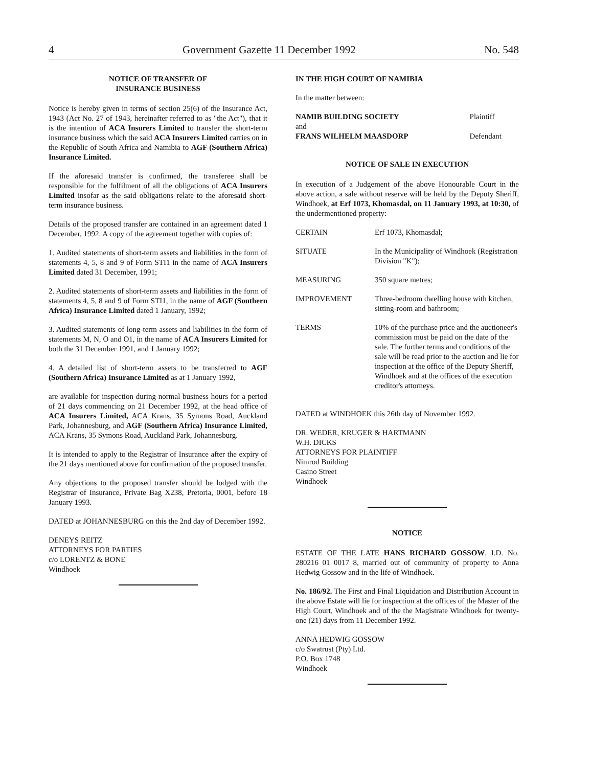4 Government Gazette 11 December 1992 No. 548
NOTICE OF TRANSFER OF
INSURANCE BUSINESS
Notice is hereby given in terms of section 25(6) of the Insurance Act, 1943 (Act No. 27 of 1943, hereinafter referred to as "the Act"), that it is the intention of ACA Insurers Limited to transfer the short-term insurance business which the said ACA Insurers Limited carries on in the Republic of South Africa and Namibia to AGF (Southern Africa) Insurance Limited.
If the aforesaid transfer is confirmed, the transferee shall be responsible for the fulfilment of all the obligations of ACA Insurers Limited insofar as the said obligations relate to the aforesaid short-term insurance business.
Details of the proposed transfer are contained in an agreement dated 1 December, 1992. A copy of the agreement together with copies of:
1. Audited statements of short-term assets and liabilities in the form of statements 4, 5, 8 and 9 of Form STI1 in the name of ACA Insurers Limited dated 31 December, 1991;
2. Audited statements of short-term assets and liabilities in the form of statements 4, 5, 8 and 9 of Form STI1, in the name of AGF (Southern Africa) Insurance Limited dated 1 January, 1992;
3. Audited statements of long-term assets and liabilities in the form of statements M, N, O and O1, in the name of ACA Insurers Limited for both the 31 December 1991, and 1 January 1992;
4. A detailed list of short-term assets to be transferred to AGF (Southern Africa) Insurance Limited as at 1 January 1992,
are available for inspection during normal business hours for a period of 21 days commencing on 21 December 1992, at the head office of ACA Insurers Limited, ACA Krans, 35 Symons Road, Auckland Park, Johannesburg, and AGF (Southern Africa) Insurance Limited, ACA Krans, 35 Symons Road, Auckland Park, Johannesburg.
It is intended to apply to the Registrar of Insurance after the expiry of the 21 days mentioned above for confirmation of the proposed transfer.
Any objections to the proposed transfer should be lodged with the Registrar of Insurance, Private Bag X238, Pretoria, 0001, before 18 January 1993.
DATED at JOHANNESBURG on this the 2nd day of December 1992.
DENEYS REITZ
ATTORNEYS FOR PARTIES
c/o LORENTZ & BONE
Windhoek
IN THE HIGH COURT OF NAMIBIA
In the matter between:
| NAMIB BUILDING SOCIETY | Plaintiff |
| and | |
| FRANS WILHELM MAASDORP | Defendant |
NOTICE OF SALE IN EXECUTION
In execution of a Judgement of the above Honourable Court in the above action, a sale without reserve will be held by the Deputy Sheriff, Windhoek, at Erf 1073, Khomasdal, on 11 January 1993, at 10:30, of the undermentioned property:
| CERTAIN | Erf 1073, Khomasdal; |
| SITUATE | In the Municipality of Windhoek (Registration Division "K"); |
| MEASURING | 350 square metres; |
| IMPROVEMENT | Three-bedroom dwelling house with kitchen, sitting-room and bathroom; |
| TERMS | 10% of the purchase price and the auctioneer's commission must be paid on the date of the sale. The further terms and conditions of the sale will be read prior to the auction and lie for inspection at the office of the Deputy Sheriff, Windhoek and at the offices of the execution creditor's attorneys. |
DATED at WINDHOEK this 26th day of November 1992.
DR. WEDER, KRUGER & HARTMANN
W.H. DICKS
ATTORNEYS FOR PLAINTIFF
Nimrod Building
Casino Street
Windhoek
NOTICE
ESTATE OF THE LATE HANS RICHARD GOSSOW, I.D. No. 280216 01 0017 8, married out of community of property to Anna Hedwig Gossow and in the life of Windhoek.
No. 186/92. The First and Final Liquidation and Distribution Account in the above Estate will lie for inspection at the offices of the Master of the High Court, Windhoek and of the the Magistrate Windhoek for twenty-one (21) days from 11 December 1992.
ANNA HEDWIG GOSSOW
c/o Swatrust (Pty) Ltd.
P.O. Box 1748
Windhoek